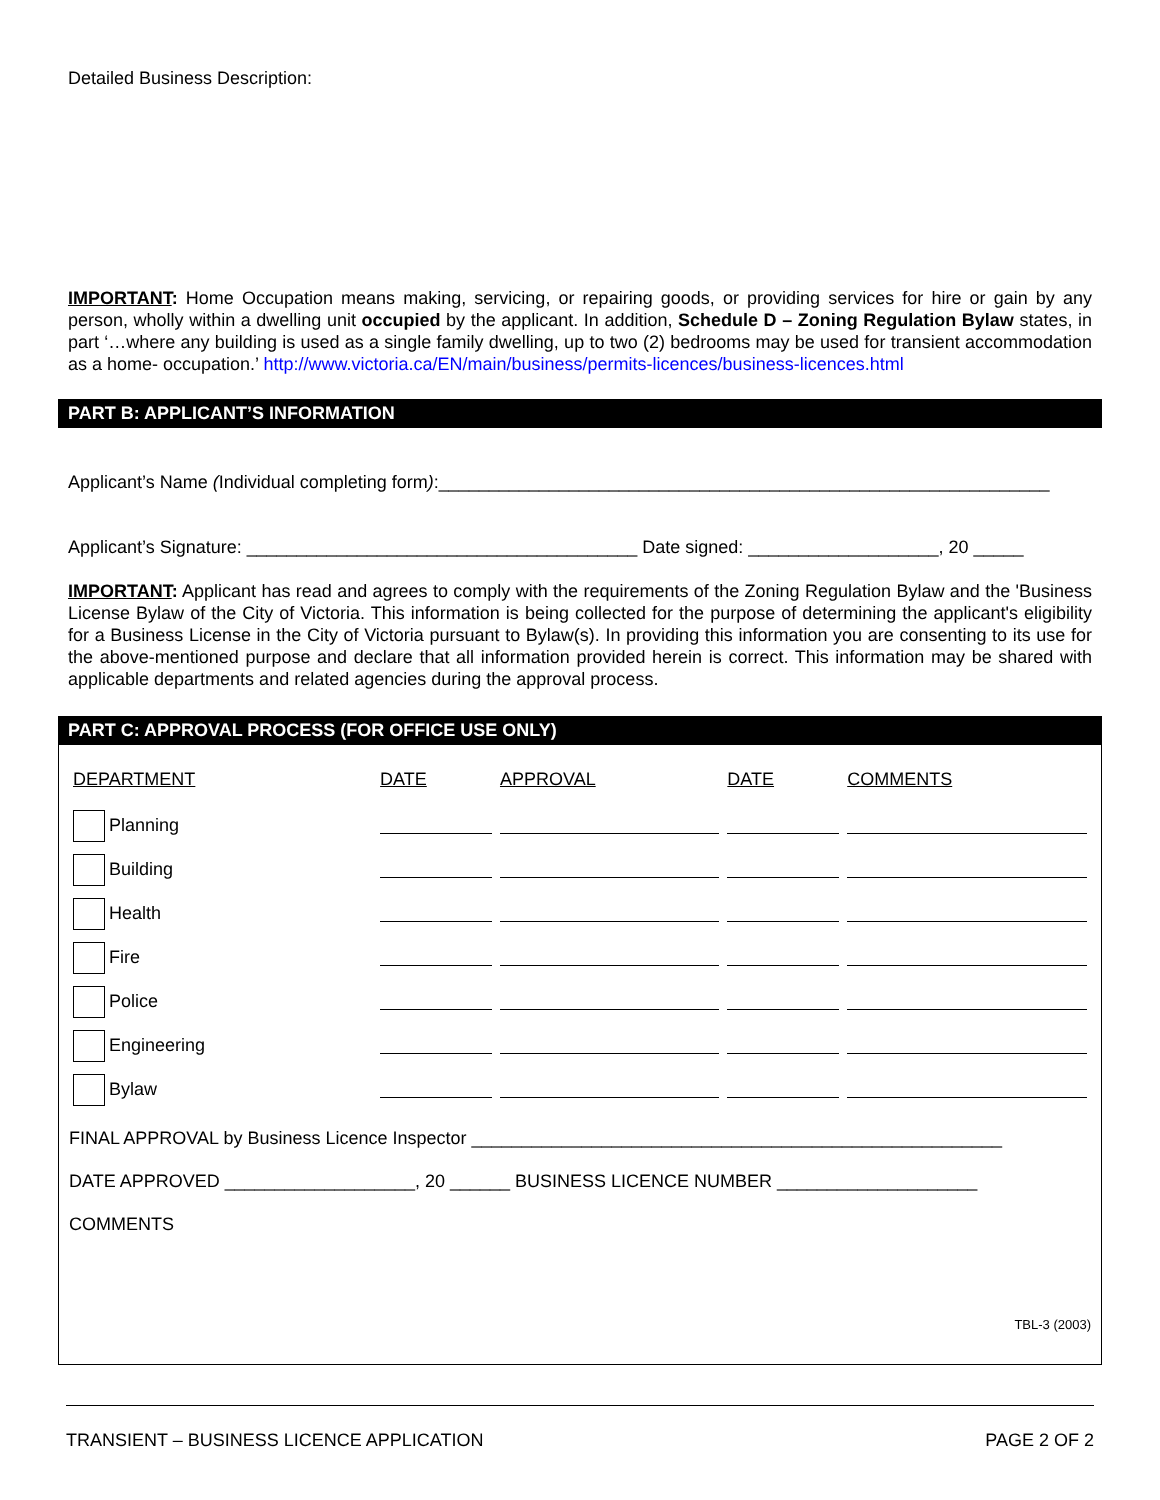Detailed Business Description:
IMPORTANT: Home Occupation means making, servicing, or repairing goods, or providing services for hire or gain by any person, wholly within a dwelling unit occupied by the applicant. In addition, Schedule D – Zoning Regulation Bylaw states, in part ‘…where any building is used as a single family dwelling, up to two (2) bedrooms may be used for transient accommodation as a home- occupation.’ http://www.victoria.ca/EN/main/business/permits-licences/business-licences.html
PART B: APPLICANT’S INFORMATION
Applicant’s Name (Individual completing form):_____________________________________________________________
Applicant’s Signature: _______________________________________ Date signed: ___________________, 20 _____
IMPORTANT: Applicant has read and agrees to comply with the requirements of the Zoning Regulation Bylaw and the 'Business License Bylaw of the City of Victoria. This information is being collected for the purpose of determining the applicant's eligibility for a Business License in the City of Victoria pursuant to Bylaw(s). In providing this information you are consenting to its use for the above-mentioned purpose and declare that all information provided herein is correct. This information may be shared with applicable departments and related agencies during the approval process.
PART C: APPROVAL PROCESS (FOR OFFICE USE ONLY)
| DEPARTMENT | DATE | APPROVAL | DATE | COMMENTS |
| --- | --- | --- | --- | --- |
| Planning | | | | |
| Building | | | | |
| Health | | | | |
| Fire | | | | |
| Police | | | | |
| Engineering | | | | |
| Bylaw | | | | |
FINAL APPROVAL by Business Licence Inspector _____________________________________________________
DATE APPROVED ___________________, 20 ______ BUSINESS LICENCE NUMBER ____________________
COMMENTS
TBL-3 (2003)
TRANSIENT – BUSINESS LICENCE APPLICATION PAGE 2 OF 2